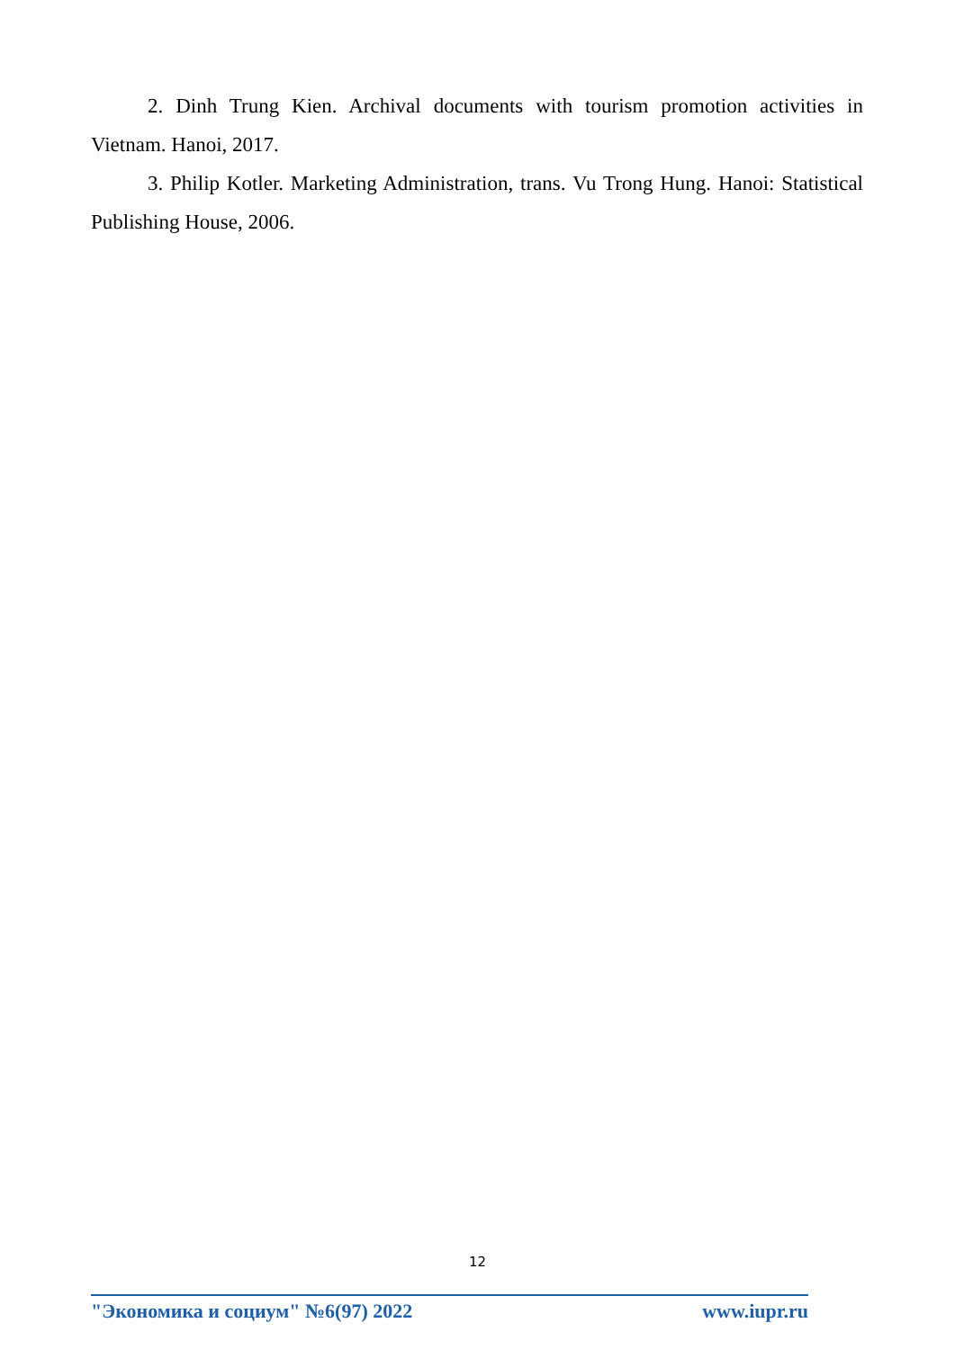2. Dinh Trung Kien. Archival documents with tourism promotion activities in Vietnam. Hanoi, 2017.
3. Philip Kotler. Marketing Administration, trans. Vu Trong Hung. Hanoi: Statistical Publishing House, 2006.
12
"Экономика и социум" №6(97) 2022 www.iupr.ru